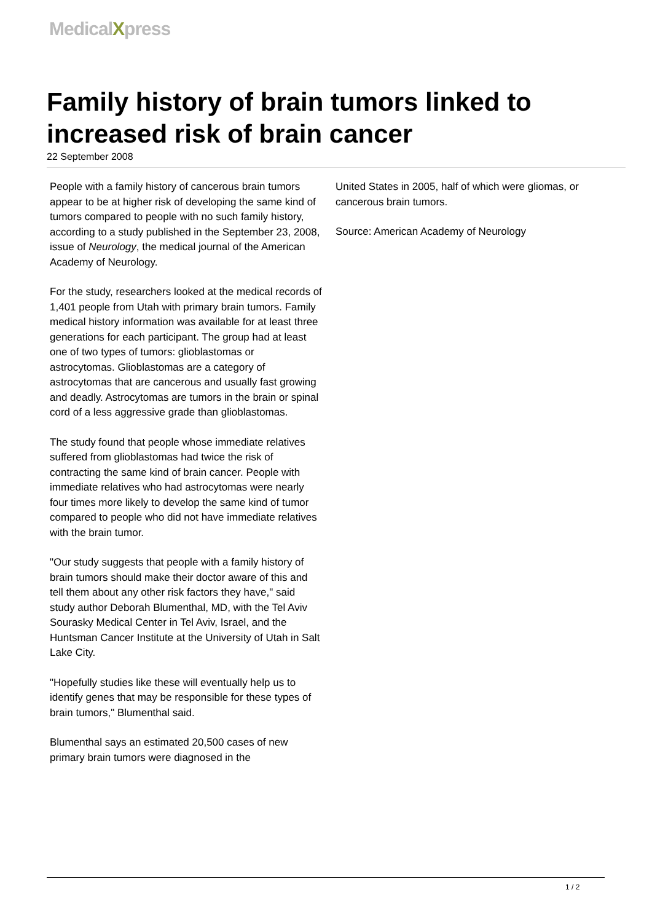MedicalXpress
Family history of brain tumors linked to increased risk of brain cancer
22 September 2008
People with a family history of cancerous brain tumors appear to be at higher risk of developing the same kind of tumors compared to people with no such family history, according to a study published in the September 23, 2008, issue of Neurology, the medical journal of the American Academy of Neurology.
For the study, researchers looked at the medical records of 1,401 people from Utah with primary brain tumors. Family medical history information was available for at least three generations for each participant. The group had at least one of two types of tumors: glioblastomas or astrocytomas. Glioblastomas are a category of astrocytomas that are cancerous and usually fast growing and deadly. Astrocytomas are tumors in the brain or spinal cord of a less aggressive grade than glioblastomas.
The study found that people whose immediate relatives suffered from glioblastomas had twice the risk of contracting the same kind of brain cancer. People with immediate relatives who had astrocytomas were nearly four times more likely to develop the same kind of tumor compared to people who did not have immediate relatives with the brain tumor.
"Our study suggests that people with a family history of brain tumors should make their doctor aware of this and tell them about any other risk factors they have," said study author Deborah Blumenthal, MD, with the Tel Aviv Sourasky Medical Center in Tel Aviv, Israel, and the Huntsman Cancer Institute at the University of Utah in Salt Lake City.
"Hopefully studies like these will eventually help us to identify genes that may be responsible for these types of brain tumors," Blumenthal said.
Blumenthal says an estimated 20,500 cases of new primary brain tumors were diagnosed in the
United States in 2005, half of which were gliomas, or cancerous brain tumors.
Source: American Academy of Neurology
1 / 2